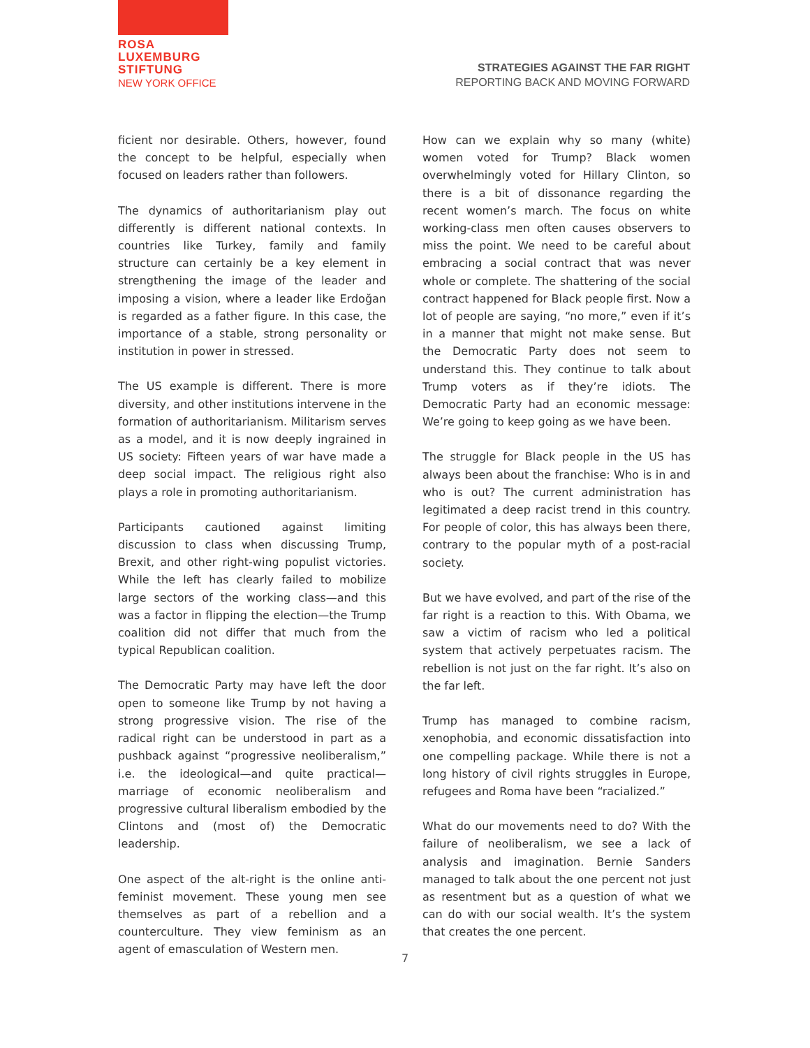ROSA
LUXEMBURG
STIFTUNG
NEW YORK OFFICE
STRATEGIES AGAINST THE FAR RIGHT
REPORTING BACK AND MOVING FORWARD
ficient nor desirable. Others, however, found the concept to be helpful, especially when focused on leaders rather than followers.
The dynamics of authoritarianism play out differently is different national contexts. In countries like Turkey, family and family structure can certainly be a key element in strengthening the image of the leader and imposing a vision, where a leader like Erdoğan is regarded as a father figure. In this case, the importance of a stable, strong personality or institution in power in stressed.
The US example is different. There is more diversity, and other institutions intervene in the formation of authoritarianism. Militarism serves as a model, and it is now deeply ingrained in US society: Fifteen years of war have made a deep social impact. The religious right also plays a role in promoting authoritarianism.
Participants cautioned against limiting discussion to class when discussing Trump, Brexit, and other right-wing populist victories. While the left has clearly failed to mobilize large sectors of the working class—and this was a factor in flipping the election—the Trump coalition did not differ that much from the typical Republican coalition.
The Democratic Party may have left the door open to someone like Trump by not having a strong progressive vision. The rise of the radical right can be understood in part as a pushback against “progressive neoliberalism,” i.e. the ideological—and quite practical—marriage of economic neoliberalism and progressive cultural liberalism embodied by the Clintons and (most of) the Democratic leadership.
One aspect of the alt-right is the online anti-feminist movement. These young men see themselves as part of a rebellion and a counterculture. They view feminism as an agent of emasculation of Western men.
How can we explain why so many (white) women voted for Trump? Black women overwhelmingly voted for Hillary Clinton, so there is a bit of dissonance regarding the recent women’s march. The focus on white working-class men often causes observers to miss the point. We need to be careful about embracing a social contract that was never whole or complete. The shattering of the social contract happened for Black people first. Now a lot of people are saying, “no more,” even if it’s in a manner that might not make sense. But the Democratic Party does not seem to understand this. They continue to talk about Trump voters as if they’re idiots. The Democratic Party had an economic message: We’re going to keep going as we have been.
The struggle for Black people in the US has always been about the franchise: Who is in and who is out? The current administration has legitimated a deep racist trend in this country. For people of color, this has always been there, contrary to the popular myth of a post-racial society.
But we have evolved, and part of the rise of the far right is a reaction to this. With Obama, we saw a victim of racism who led a political system that actively perpetuates racism. The rebellion is not just on the far right. It’s also on the far left.
Trump has managed to combine racism, xenophobia, and economic dissatisfaction into one compelling package. While there is not a long history of civil rights struggles in Europe, refugees and Roma have been “racialized.”
What do our movements need to do? With the failure of neoliberalism, we see a lack of analysis and imagination. Bernie Sanders managed to talk about the one percent not just as resentment but as a question of what we can do with our social wealth. It’s the system that creates the one percent.
7